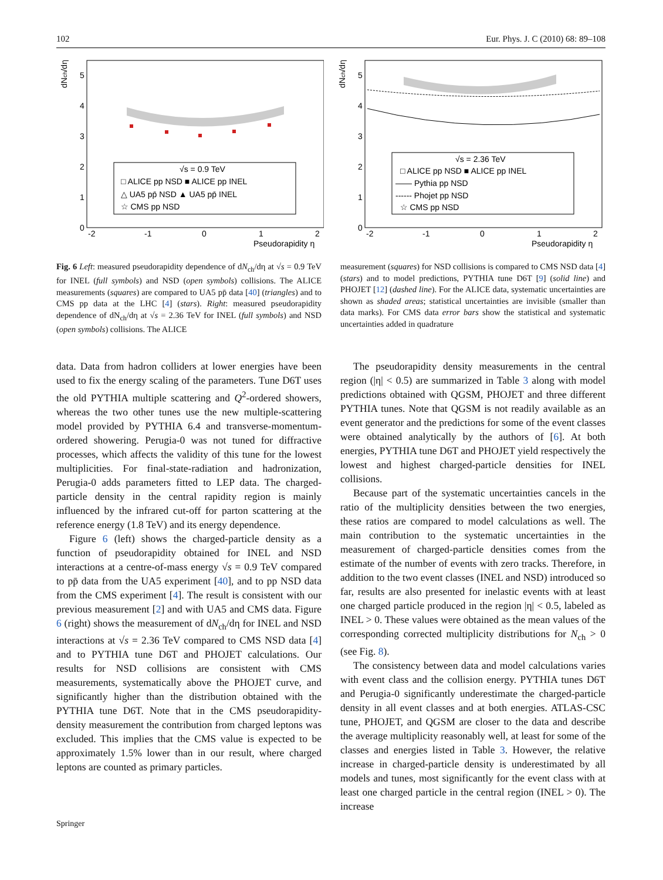102 Eur. Phys. J. C (2010) 68: 89–108
dNch/dη
5
4
3
2
1
0
-2
-1
0
1
2
Pseudorapidity η
√s = 0.9 TeV
□ ALICE pp NSD ■ ALICE pp INEL
△ UA5 pp̄ NSD ▲ UA5 pp̄ INEL
☆ CMS pp NSD
dNch/dη
5
4
3
2
1
0
-2
-1
0
1
2
Pseudorapidity η
√s = 2.36 TeV
□ ALICE pp NSD ■ ALICE pp INEL
—— Pythia pp NSD
------ Phojet pp NSD
☆ CMS pp NSD
Fig. 6 Left: measured pseudorapidity dependence of dN<sub>ch</sub>/dη at √s = 0.9 TeV for INEL (full symbols) and NSD (open symbols) collisions. The ALICE measurements (squares) are compared to UA5 pp̄ data [40] (triangles) and to CMS pp data at the LHC [4] (stars). Right: measured pseudorapidity dependence of dN<sub>ch</sub>/dη at √s = 2.36 TeV for INEL (full symbols) and NSD (open symbols) collisions. The ALICE
measurement (squares) for NSD collisions is compared to CMS NSD data [4] (stars) and to model predictions, PYTHIA tune D6T [9] (solid line) and PHOJET [12] (dashed line). For the ALICE data, systematic uncertainties are shown as shaded areas; statistical uncertainties are invisible (smaller than data marks). For CMS data error bars show the statistical and systematic uncertainties added in quadrature
data. Data from hadron colliders at lower energies have been used to fix the energy scaling of the parameters. Tune D6T uses the old PYTHIA multiple scattering and Q<sup>2</sup>-ordered showers, whereas the two other tunes use the new multiple-scattering model provided by PYTHIA 6.4 and transverse-momentum-ordered showering. Perugia-0 was not tuned for diffractive processes, which affects the validity of this tune for the lowest multiplicities. For final-state-radiation and hadronization, Perugia-0 adds parameters fitted to LEP data. The charged-particle density in the central rapidity region is mainly influenced by the infrared cut-off for parton scattering at the reference energy (1.8 TeV) and its energy dependence.
Figure 6 (left) shows the charged-particle density as a function of pseudorapidity obtained for INEL and NSD interactions at a centre-of-mass energy √s = 0.9 TeV compared to pp̄ data from the UA5 experiment [40], and to pp NSD data from the CMS experiment [4]. The result is consistent with our previous measurement [2] and with UA5 and CMS data. Figure 6 (right) shows the measurement of dN<sub>ch</sub>/dη for INEL and NSD interactions at √s = 2.36 TeV compared to CMS NSD data [4] and to PYTHIA tune D6T and PHOJET calculations. Our results for NSD collisions are consistent with CMS measurements, systematically above the PHOJET curve, and significantly higher than the distribution obtained with the PYTHIA tune D6T. Note that in the CMS pseudorapidity-density measurement the contribution from charged leptons was excluded. This implies that the CMS value is expected to be approximately 1.5% lower than in our result, where charged leptons are counted as primary particles.
The pseudorapidity density measurements in the central region (|η| < 0.5) are summarized in Table 3 along with model predictions obtained with QGSM, PHOJET and three different PYTHIA tunes. Note that QGSM is not readily available as an event generator and the predictions for some of the event classes were obtained analytically by the authors of [6]. At both energies, PYTHIA tune D6T and PHOJET yield respectively the lowest and highest charged-particle densities for INEL collisions.
Because part of the systematic uncertainties cancels in the ratio of the multiplicity densities between the two energies, these ratios are compared to model calculations as well. The main contribution to the systematic uncertainties in the measurement of charged-particle densities comes from the estimate of the number of events with zero tracks. Therefore, in addition to the two event classes (INEL and NSD) introduced so far, results are also presented for inelastic events with at least one charged particle produced in the region |η| < 0.5, labeled as INEL > 0. These values were obtained as the mean values of the corresponding corrected multiplicity distributions for N<sub>ch</sub> > 0 (see Fig. 8).
The consistency between data and model calculations varies with event class and the collision energy. PYTHIA tunes D6T and Perugia-0 significantly underestimate the charged-particle density in all event classes and at both energies. ATLAS-CSC tune, PHOJET, and QGSM are closer to the data and describe the average multiplicity reasonably well, at least for some of the classes and energies listed in Table 3. However, the relative increase in charged-particle density is underestimated by all models and tunes, most significantly for the event class with at least one charged particle in the central region (INEL > 0). The increase
Springer